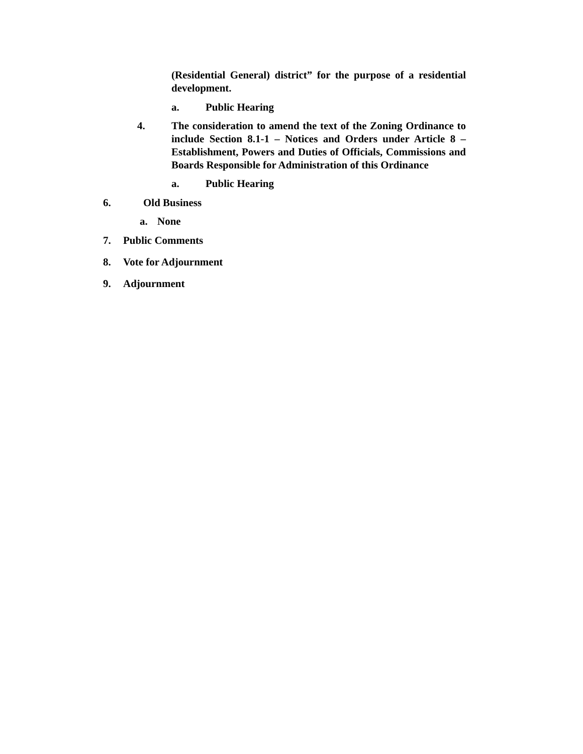(Residential General) district” for the purpose of a residential development.
a. Public Hearing
4. The consideration to amend the text of the Zoning Ordinance to include Section 8.1-1 – Notices and Orders under Article 8 – Establishment, Powers and Duties of Officials, Commissions and Boards Responsible for Administration of this Ordinance
a. Public Hearing
6. Old Business
a. None
7. Public Comments
8. Vote for Adjournment
9. Adjournment